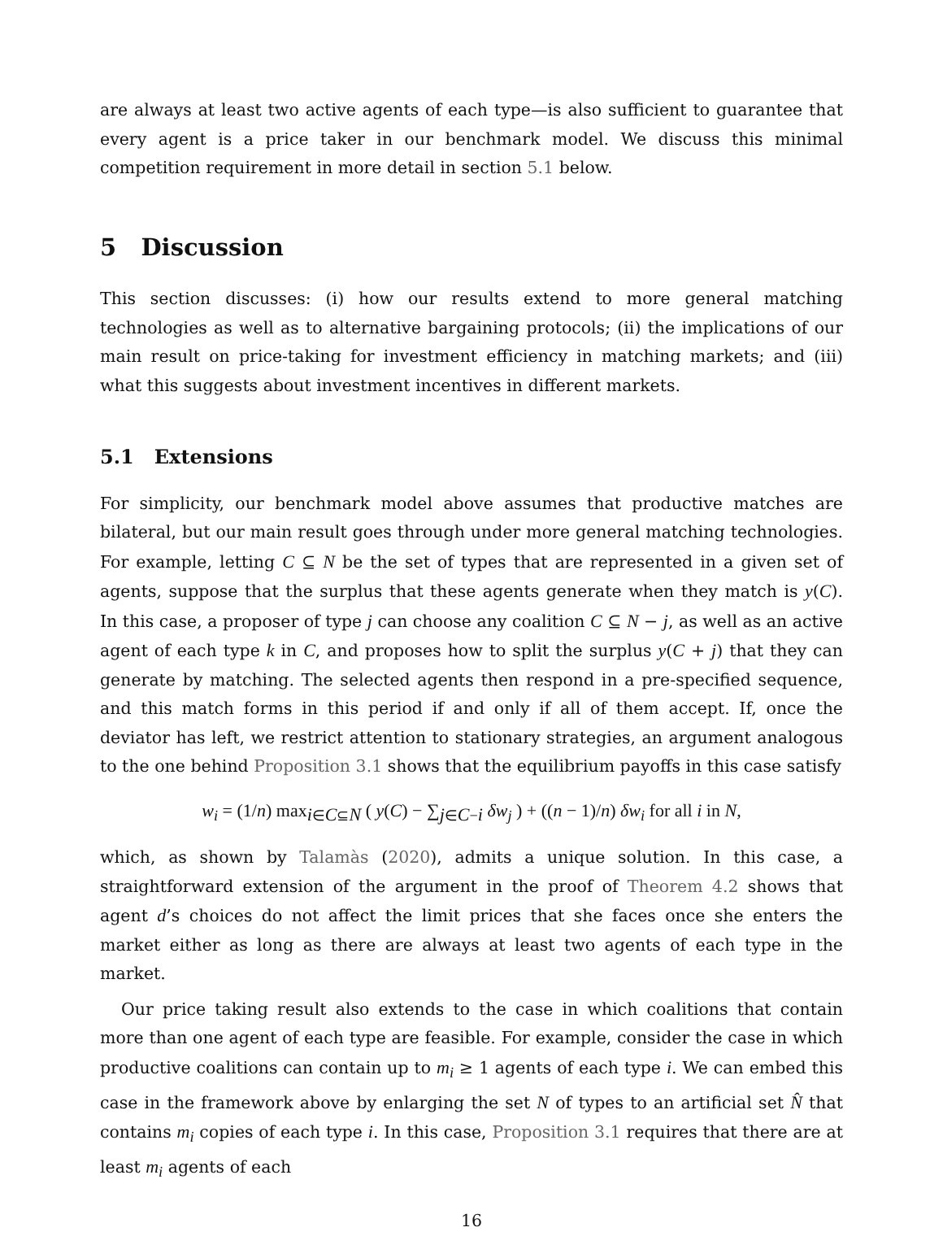are always at least two active agents of each type—is also sufficient to guarantee that every agent is a price taker in our benchmark model. We discuss this minimal competition requirement in more detail in section 5.1 below.
5 Discussion
This section discusses: (i) how our results extend to more general matching technologies as well as to alternative bargaining protocols; (ii) the implications of our main result on price-taking for investment efficiency in matching markets; and (iii) what this suggests about investment incentives in different markets.
5.1 Extensions
For simplicity, our benchmark model above assumes that productive matches are bilateral, but our main result goes through under more general matching technologies. For example, letting C ⊆ N be the set of types that are represented in a given set of agents, suppose that the surplus that these agents generate when they match is y(C). In this case, a proposer of type j can choose any coalition C ⊆ N − j, as well as an active agent of each type k in C, and proposes how to split the surplus y(C + j) that they can generate by matching. The selected agents then respond in a pre-specified sequence, and this match forms in this period if and only if all of them accept. If, once the deviator has left, we restrict attention to stationary strategies, an argument analogous to the one behind Proposition 3.1 shows that the equilibrium payoffs in this case satisfy
w<sub>i</sub> = (1/n) max<sub>i∈C⊆N</sub> ( y(C) − ∑<sub>j∈C−i</sub> δw<sub>j</sub> ) + ((n − 1)/n) δw<sub>i</sub> for all i in N,
which, as shown by Talamàs (2020), admits a unique solution. In this case, a straightforward extension of the argument in the proof of Theorem 4.2 shows that agent d’s choices do not affect the limit prices that she faces once she enters the market either as long as there are always at least two agents of each type in the market.
Our price taking result also extends to the case in which coalitions that contain more than one agent of each type are feasible. For example, consider the case in which productive coalitions can contain up to m<sub>i</sub> ≥ 1 agents of each type i. We can embed this case in the framework above by enlarging the set N of types to an artificial set N̂ that contains m<sub>i</sub> copies of each type i. In this case, Proposition 3.1 requires that there are at least m<sub>i</sub> agents of each
16